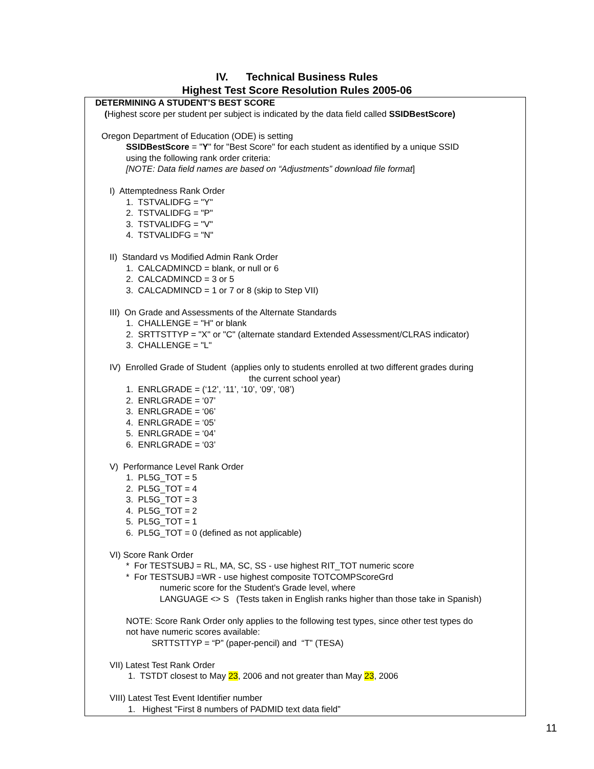IV. Technical Business Rules
Highest Test Score Resolution Rules 2005-06
DETERMINING A STUDENT’S BEST SCORE
(Highest score per student per subject is indicated by the data field called SSIDBestScore)
Oregon Department of Education (ODE) is setting
SSIDBestScore = "Y" for "Best Score" for each student as identified by a unique SSID
using the following rank order criteria:
[NOTE: Data field names are based on “Adjustments” download file format]
I) Attemptedness Rank Order
1. TSTVALIDFG = "Y"
2. TSTVALIDFG = "P"
3. TSTVALIDFG = "V"
4. TSTVALIDFG = "N"
II) Standard vs Modified Admin Rank Order
1. CALCADMINCD = blank, or null or 6
2. CALCADMINCD = 3 or 5
3. CALCADMINCD = 1 or 7 or 8 (skip to Step VII)
III) On Grade and Assessments of the Alternate Standards
1. CHALLENGE = "H" or blank
2. SRTTSTTYP = "X" or "C" (alternate standard Extended Assessment/CLRAS indicator)
3. CHALLENGE = "L"
IV) Enrolled Grade of Student (applies only to students enrolled at two different grades during
the current school year)
1. ENRLGRADE = (‘12’, ‘11’, ‘10’, ‘09’, ‘08’)
2. ENRLGRADE = ‘07’
3. ENRLGRADE = ‘06’
4. ENRLGRADE = ‘05’
5. ENRLGRADE = ‘04’
6. ENRLGRADE = ‘03’
V) Performance Level Rank Order
1. PL5G_TOT = 5
2. PL5G_TOT = 4
3. PL5G_TOT = 3
4. PL5G_TOT = 2
5. PL5G_TOT = 1
6. PL5G_TOT = 0 (defined as not applicable)
VI) Score Rank Order
* For TESTSUBJ = RL, MA, SC, SS - use highest RIT_TOT numeric score
* For TESTSUBJ =WR - use highest composite TOTCOMPScoreGrd
numeric score for the Student's Grade level, where
LANGUAGE <> S (Tests taken in English ranks higher than those take in Spanish)
NOTE: Score Rank Order only applies to the following test types, since other test types do
not have numeric scores available:
SRTTSTTYP = “P” (paper-pencil) and “T” (TESA)
VII) Latest Test Rank Order
1. TSTDT closest to May 23, 2006 and not greater than May 23, 2006
VIII) Latest Test Event Identifier number
1. Highest "First 8 numbers of PADMID text data field”
11